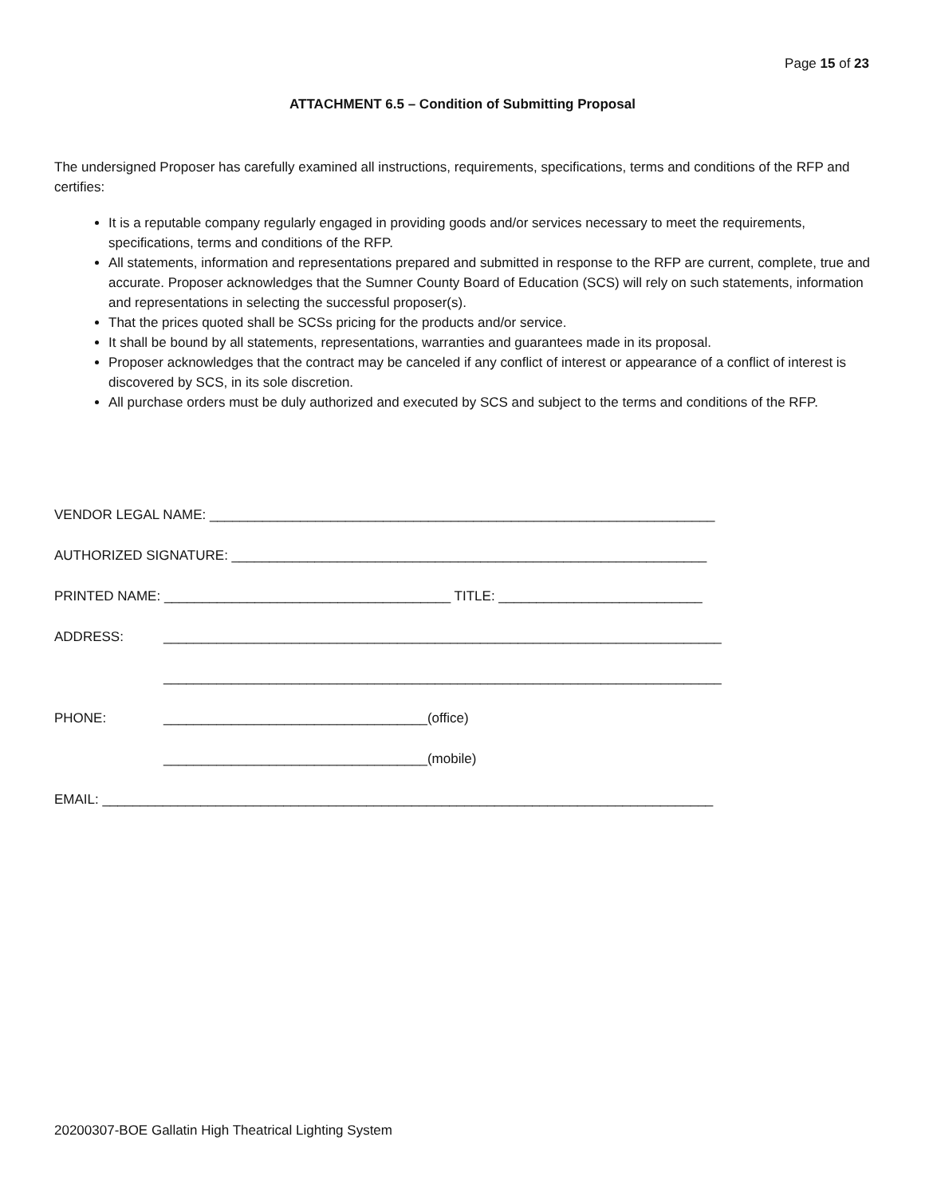Page 15 of 23
ATTACHMENT 6.5 – Condition of Submitting Proposal
The undersigned Proposer has carefully examined all instructions, requirements, specifications, terms and conditions of the RFP and certifies:
It is a reputable company regularly engaged in providing goods and/or services necessary to meet the requirements, specifications, terms and conditions of the RFP.
All statements, information and representations prepared and submitted in response to the RFP are current, complete, true and accurate. Proposer acknowledges that the Sumner County Board of Education (SCS) will rely on such statements, information and representations in selecting the successful proposer(s).
That the prices quoted shall be SCSs pricing for the products and/or service.
It shall be bound by all statements, representations, warranties and guarantees made in its proposal.
Proposer acknowledges that the contract may be canceled if any conflict of interest or appearance of a conflict of interest is discovered by SCS, in its sole discretion.
All purchase orders must be duly authorized and executed by SCS and subject to the terms and conditions of the RFP.
VENDOR LEGAL NAME: ___________________________________________________________________
AUTHORIZED SIGNATURE: _______________________________________________________________
PRINTED NAME: ______________________________________ TITLE: ___________________________
ADDRESS: __________________________________________________________________________
__________________________________________________________________________
PHONE: ___________________________________(office)
___________________________________(mobile)
EMAIL: _________________________________________________________________________________
20200307-BOE Gallatin High Theatrical Lighting System